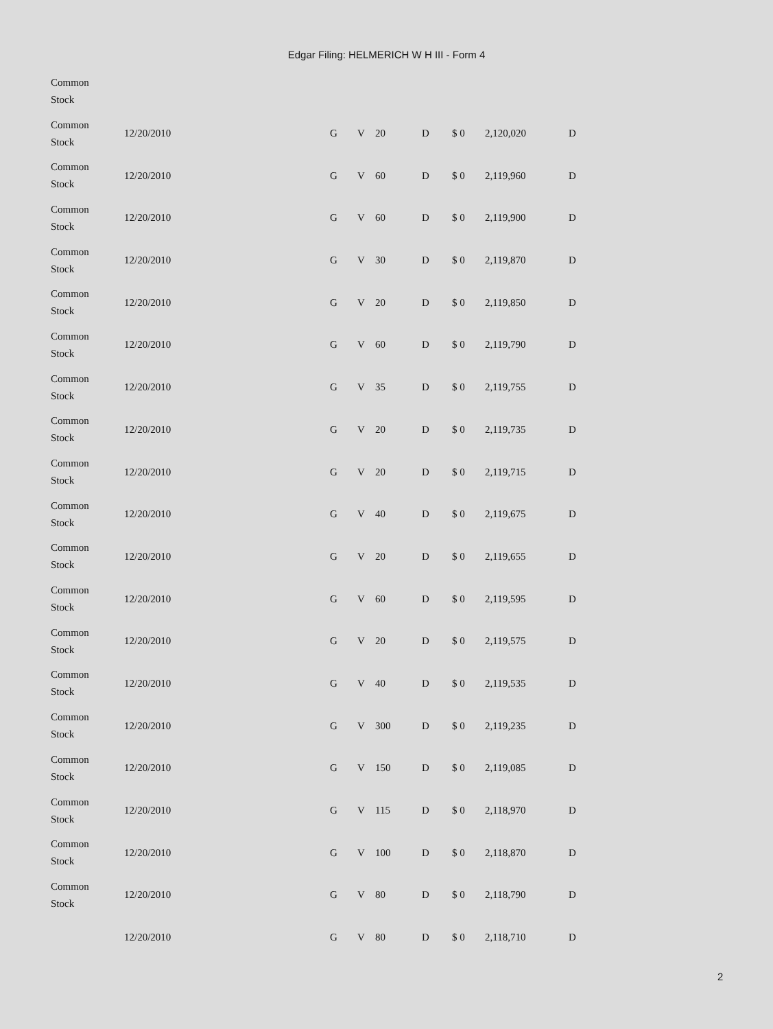Edgar Filing: HELMERICH W H III - Form 4
| Common Stock | | | | | | | | |
| Common Stock | 12/20/2010 | G | V | 20 | D | $ 0 | 2,120,020 | D |
| Common Stock | 12/20/2010 | G | V | 60 | D | $ 0 | 2,119,960 | D |
| Common Stock | 12/20/2010 | G | V | 60 | D | $ 0 | 2,119,900 | D |
| Common Stock | 12/20/2010 | G | V | 30 | D | $ 0 | 2,119,870 | D |
| Common Stock | 12/20/2010 | G | V | 20 | D | $ 0 | 2,119,850 | D |
| Common Stock | 12/20/2010 | G | V | 60 | D | $ 0 | 2,119,790 | D |
| Common Stock | 12/20/2010 | G | V | 35 | D | $ 0 | 2,119,755 | D |
| Common Stock | 12/20/2010 | G | V | 20 | D | $ 0 | 2,119,735 | D |
| Common Stock | 12/20/2010 | G | V | 20 | D | $ 0 | 2,119,715 | D |
| Common Stock | 12/20/2010 | G | V | 40 | D | $ 0 | 2,119,675 | D |
| Common Stock | 12/20/2010 | G | V | 20 | D | $ 0 | 2,119,655 | D |
| Common Stock | 12/20/2010 | G | V | 60 | D | $ 0 | 2,119,595 | D |
| Common Stock | 12/20/2010 | G | V | 20 | D | $ 0 | 2,119,575 | D |
| Common Stock | 12/20/2010 | G | V | 40 | D | $ 0 | 2,119,535 | D |
| Common Stock | 12/20/2010 | G | V | 300 | D | $ 0 | 2,119,235 | D |
| Common Stock | 12/20/2010 | G | V | 150 | D | $ 0 | 2,119,085 | D |
| Common Stock | 12/20/2010 | G | V | 115 | D | $ 0 | 2,118,970 | D |
| Common Stock | 12/20/2010 | G | V | 100 | D | $ 0 | 2,118,870 | D |
| Common Stock | 12/20/2010 | G | V | 80 | D | $ 0 | 2,118,790 | D |
| | 12/20/2010 | G | V | 80 | D | $ 0 | 2,118,710 | D |
2